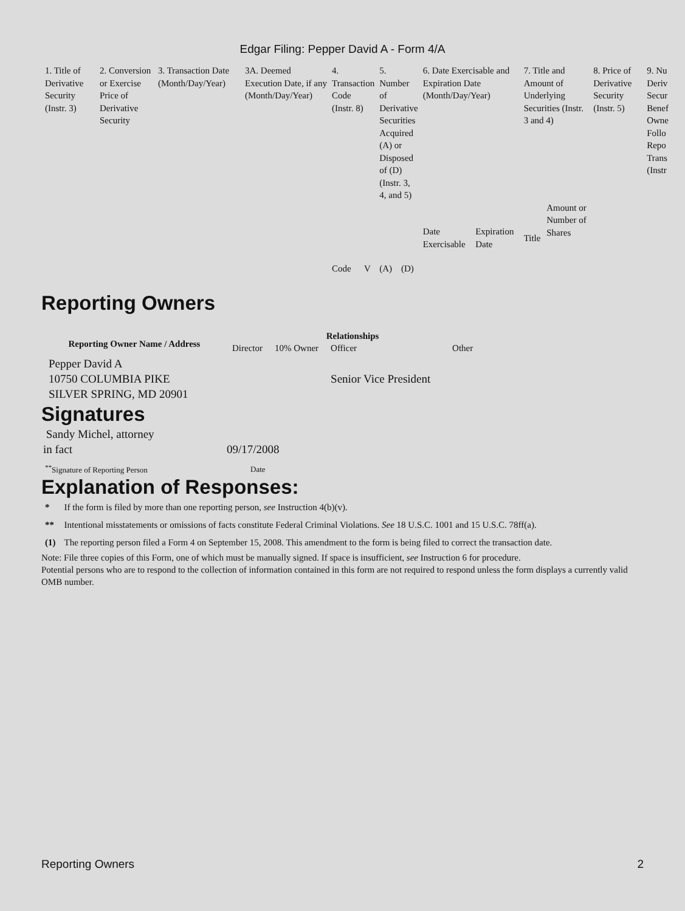Edgar Filing: Pepper David A - Form 4/A
| 1. Title of Derivative Security (Instr. 3) | 2. Conversion or Exercise Price of Derivative Security | 3. Transaction Date (Month/Day/Year) | 3A. Deemed Execution Date, if any (Month/Day/Year) | 4. Transaction Code (Instr. 8) | | 5. Number of Derivative Securities Acquired (A) or Disposed of (D) (Instr. 3, 4, and 5) | | 6. Date Exercisable and Expiration Date (Month/Day/Year) | | 7. Title and Amount of Underlying Securities (Instr. 3 and 4) | | 8. Price of Derivative Security (Instr. 5) | 9. Nu Deriv Secur Benef Owne Follo Repo Trans (Instr |
| | | | | Code | V | (A) | (D) | Date Exercisable | Expiration Date | Title | Amount or Number of Shares | | |
Reporting Owners
| Reporting Owner Name / Address | Relationships | | | |
| --- | --- | --- | --- | --- |
| | Director | 10% Owner | Officer | Other |
| Pepper David A 10750 COLUMBIA PIKE SILVER SPRING, MD 20901 | | | Senior Vice President | |
Signatures
| Sandy Michel, attorney in fact | 09/17/2008 |
| <sup>**</sup> Signature of Reporting Person | Date |
Explanation of Responses:
| * | If the form is filed by more than one reporting person, see Instruction 4(b)(v). |
| ** | Intentional misstatements or omissions of facts constitute Federal Criminal Violations. See 18 U.S.C. 1001 and 15 U.S.C. 78ff(a). |
| (1) | The reporting person filed a Form 4 on September 15, 2008. This amendment to the form is being filed to correct the transaction date. |
Note: File three copies of this Form, one of which must be manually signed. If space is insufficient, see Instruction 6 for procedure.
Potential persons who are to respond to the collection of information contained in this form are not required to respond unless the form displays a currently valid OMB number.
Reporting Owners 2